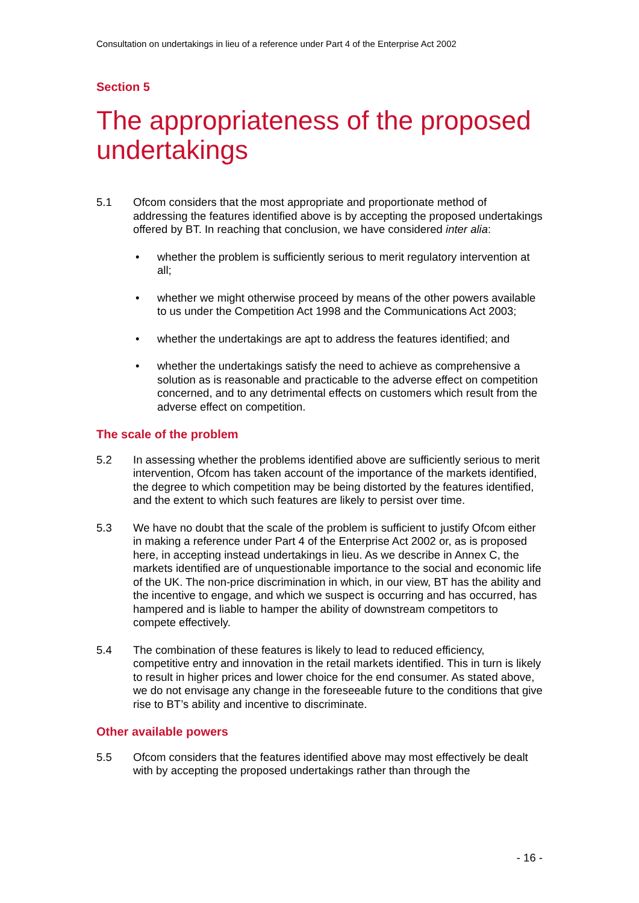Consultation on undertakings in lieu of a reference under Part 4 of the Enterprise Act 2002
Section 5
The appropriateness of the proposed undertakings
5.1 Ofcom considers that the most appropriate and proportionate method of addressing the features identified above is by accepting the proposed undertakings offered by BT. In reaching that conclusion, we have considered inter alia:
• whether the problem is sufficiently serious to merit regulatory intervention at all;
• whether we might otherwise proceed by means of the other powers available to us under the Competition Act 1998 and the Communications Act 2003;
• whether the undertakings are apt to address the features identified; and
• whether the undertakings satisfy the need to achieve as comprehensive a solution as is reasonable and practicable to the adverse effect on competition concerned, and to any detrimental effects on customers which result from the adverse effect on competition.
The scale of the problem
5.2 In assessing whether the problems identified above are sufficiently serious to merit intervention, Ofcom has taken account of the importance of the markets identified, the degree to which competition may be being distorted by the features identified, and the extent to which such features are likely to persist over time.
5.3 We have no doubt that the scale of the problem is sufficient to justify Ofcom either in making a reference under Part 4 of the Enterprise Act 2002 or, as is proposed here, in accepting instead undertakings in lieu. As we describe in Annex C, the markets identified are of unquestionable importance to the social and economic life of the UK. The non-price discrimination in which, in our view, BT has the ability and the incentive to engage, and which we suspect is occurring and has occurred, has hampered and is liable to hamper the ability of downstream competitors to compete effectively.
5.4 The combination of these features is likely to lead to reduced efficiency, competitive entry and innovation in the retail markets identified. This in turn is likely to result in higher prices and lower choice for the end consumer. As stated above, we do not envisage any change in the foreseeable future to the conditions that give rise to BT’s ability and incentive to discriminate.
Other available powers
5.5 Ofcom considers that the features identified above may most effectively be dealt with by accepting the proposed undertakings rather than through the
- 16 -